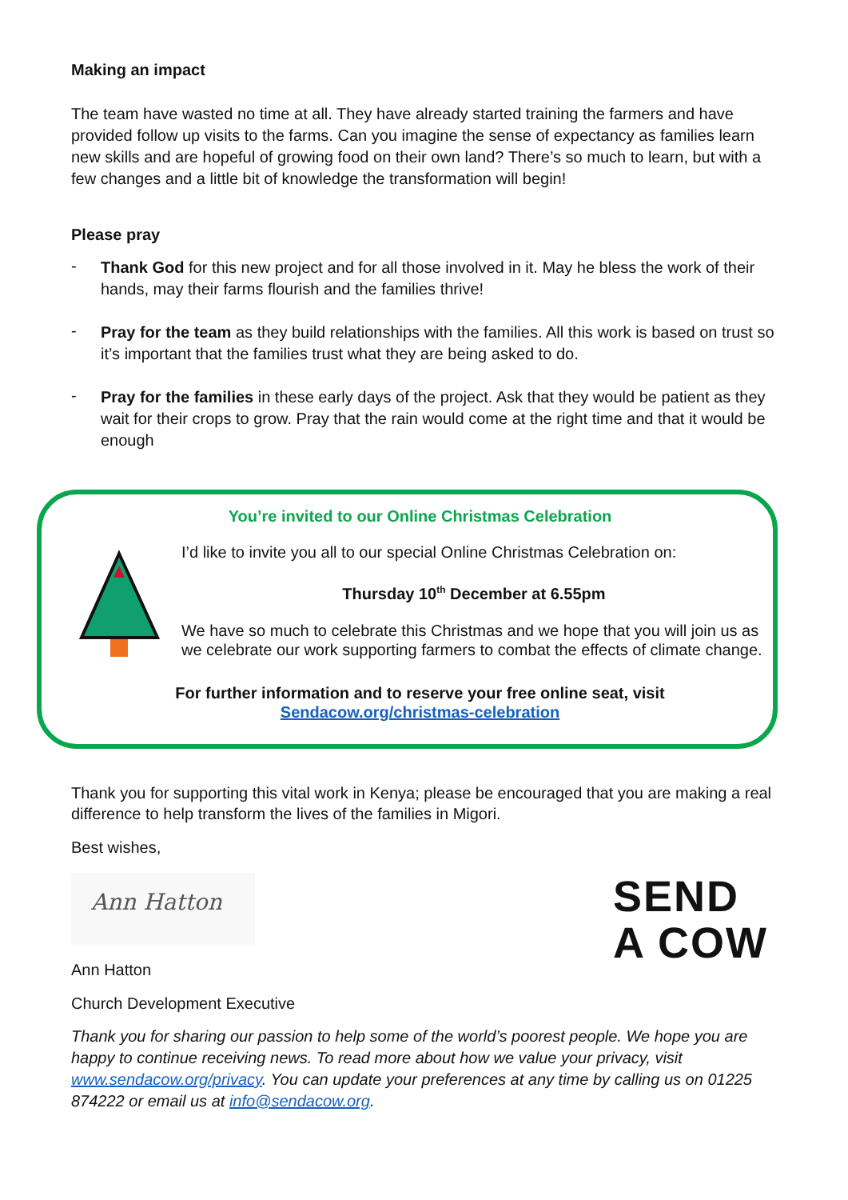Making an impact
The team have wasted no time at all. They have already started training the farmers and have provided follow up visits to the farms. Can you imagine the sense of expectancy as families learn new skills and are hopeful of growing food on their own land? There’s so much to learn, but with a few changes and a little bit of knowledge the transformation will begin!
Please pray
-
Thank God for this new project and for all those involved in it. May he bless the work of their hands, may their farms flourish and the families thrive!
-
Pray for the team as they build relationships with the families. All this work is based on trust so it’s important that the families trust what they are being asked to do.
-
Pray for the families in these early days of the project. Ask that they would be patient as they wait for their crops to grow. Pray that the rain would come at the right time and that it would be enough
You’re invited to our Online Christmas Celebration
I’d like to invite you all to our special Online Christmas Celebration on:
Thursday 10<sup>th</sup> December at 6.55pm
We have so much to celebrate this Christmas and we hope that you will join us as we celebrate our work supporting farmers to combat the effects of climate change.
For further information and to reserve your free online seat, visit
Sendacow.org/christmas-celebration
Thank you for supporting this vital work in Kenya; please be encouraged that you are making a real difference to help transform the lives of the families in Migori.
Best wishes,
Ann Hatton
Ann Hatton
Church Development Executive
SEND
A COW
Thank you for sharing our passion to help some of the world’s poorest people. We hope you are happy to continue receiving news. To read more about how we value your privacy, visit www.sendacow.org/privacy. You can update your preferences at any time by calling us on 01225 874222 or email us at info@sendacow.org.